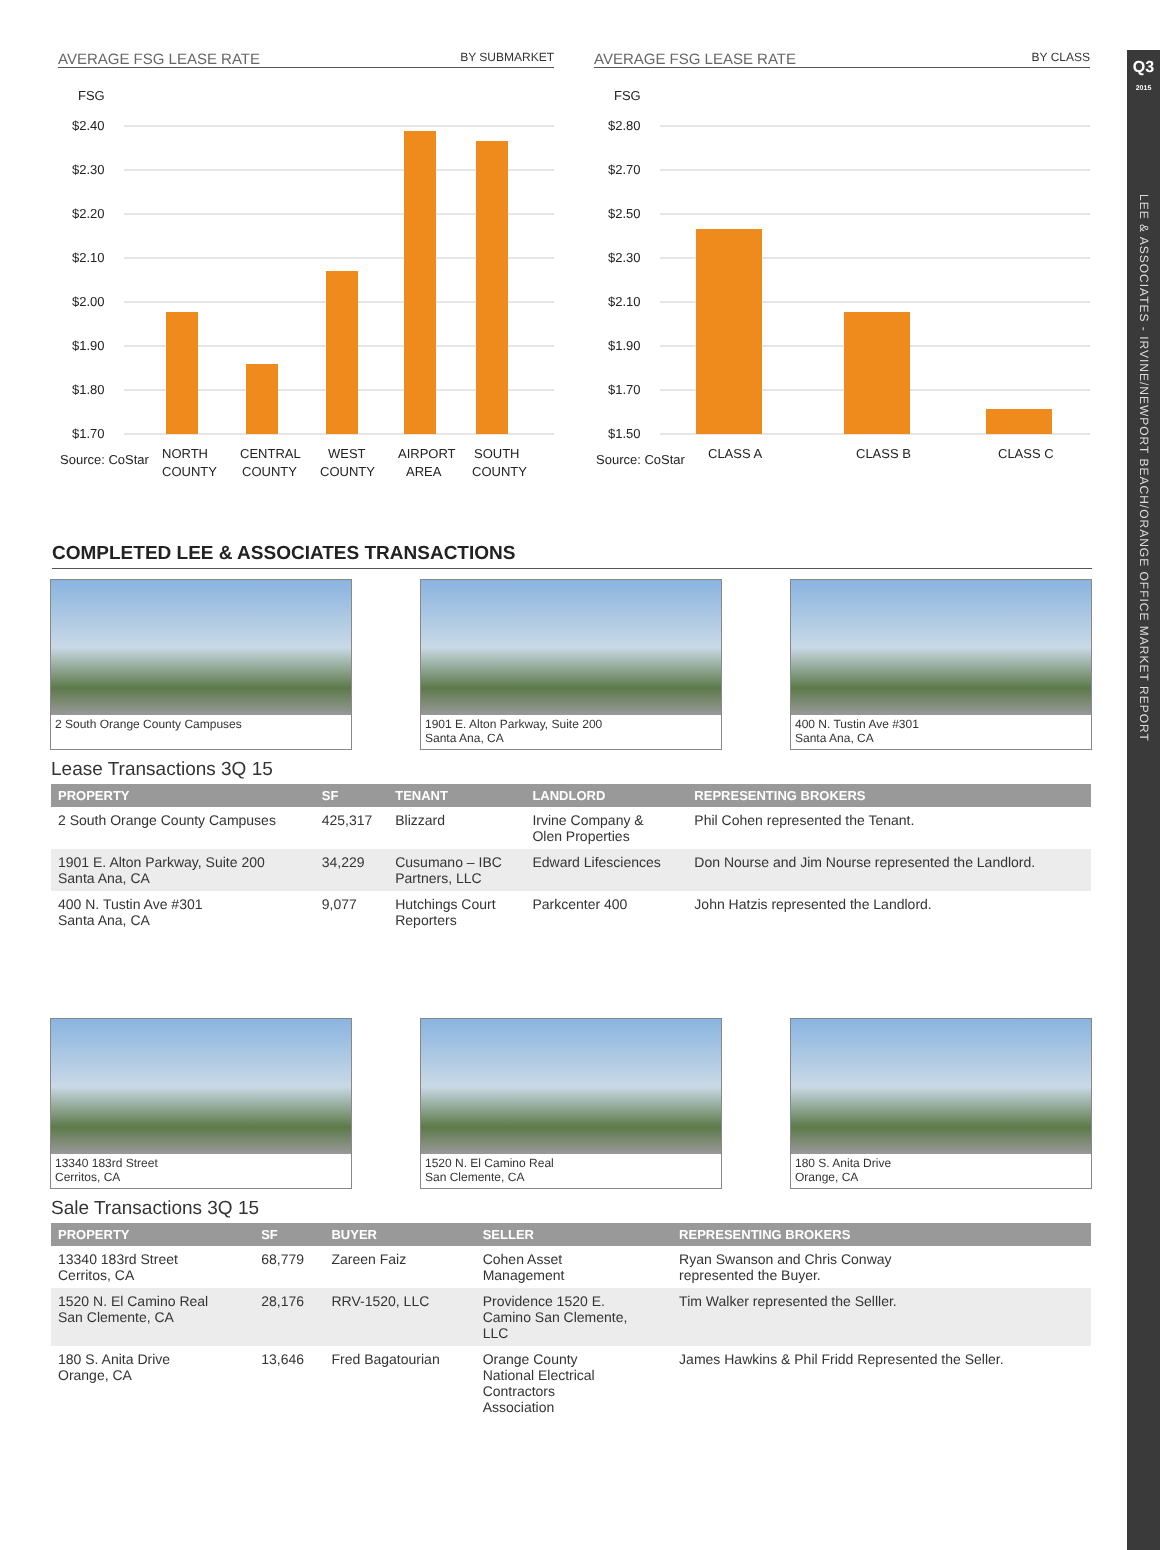Q3
2015
LEE & ASSOCIATES - IRVINE/NEWPORT BEACH/ORANGE OFFICE MARKET REPORT
AVERAGE FSG LEASE RATE BY SUBMARKET
FSG
$2.40
$2.30
$2.20
$2.10
$2.00
$1.90
$1.80
$1.70
Source: CoStar
NORTH
COUNTY
CENTRAL
COUNTY
WEST
COUNTY
AIRPORT
AREA
SOUTH
COUNTY
AVERAGE FSG LEASE RATE BY CLASS
FSG
$2.80
$2.70
$2.50
$2.30
$2.10
$1.90
$1.70
$1.50
Source: CoStar
CLASS A
CLASS B
CLASS C
COMPLETED LEE & ASSOCIATES TRANSACTIONS
2 South Orange County Campuses
1901 E. Alton Parkway, Suite 200
Santa Ana, CA
400 N. Tustin Ave #301
Santa Ana, CA
Lease Transactions 3Q 15
| PROPERTY | SF | TENANT | LANDLORD | REPRESENTING BROKERS |
| --- | --- | --- | --- | --- |
| 2 South Orange County Campuses | 425,317 | Blizzard | Irvine Company & Olen Properties | Phil Cohen represented the Tenant. |
| 1901 E. Alton Parkway, Suite 200 Santa Ana, CA | 34,229 | Cusumano – IBC Partners, LLC | Edward Lifesciences | Don Nourse and Jim Nourse represented the Landlord. |
| 400 N. Tustin Ave #301 Santa Ana, CA | 9,077 | Hutchings Court Reporters | Parkcenter 400 | John Hatzis represented the Landlord. |
13340 183rd Street
Cerritos, CA
1520 N. El Camino Real
San Clemente, CA
180 S. Anita Drive
Orange, CA
Sale Transactions 3Q 15
| PROPERTY | SF | BUYER | SELLER | REPRESENTING BROKERS |
| --- | --- | --- | --- | --- |
| 13340 183rd Street Cerritos, CA | 68,779 | Zareen Faiz | Cohen Asset Management | Ryan Swanson and Chris Conway represented the Buyer. |
| 1520 N. El Camino Real San Clemente, CA | 28,176 | RRV-1520, LLC | Providence 1520 E. Camino San Clemente, LLC | Tim Walker represented the Selller. |
| 180 S. Anita Drive Orange, CA | 13,646 | Fred Bagatourian | Orange County National Electrical Contractors Association | James Hawkins & Phil Fridd Represented the Seller. |